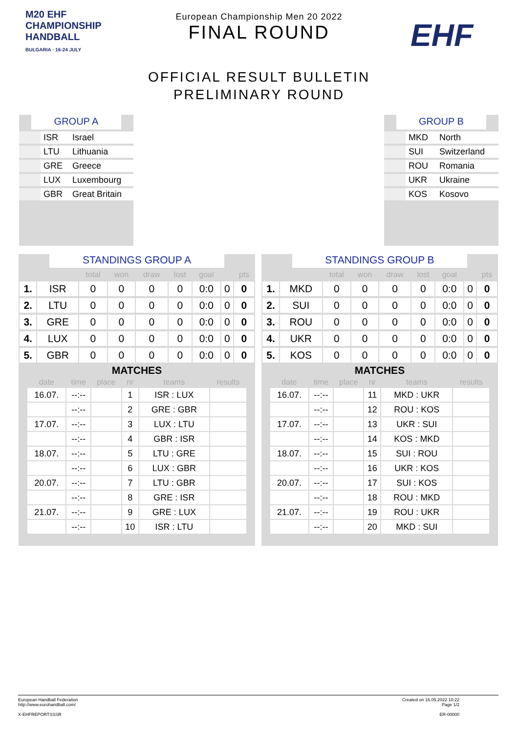M20 EHF CHAMPIONSHIP HANDBALL
BULGARIA · 16-24 JULY
EHF
European Championship Men 20 2022
FINAL ROUND
OFFICIAL RESULT BULLETIN
PRELIMINARY ROUND
GROUP A
| | ISR | Israel |
| | LTU | Lithuania |
| | GRE | Greece |
| | LUX | Luxembourg |
| | GBR | Great Britain |
GROUP B
| | MKD | North |
| | SUI | Switzerland |
| | ROU | Romania |
| | UKR | Ukraine |
| | KOS | Kosovo |
STANDINGS GROUP A
| | | total | won | draw | lost | goal | | pts |
| --- | --- | --- | --- | --- | --- | --- | --- | --- |
| 1. | ISR | 0 | 0 | 0 | 0 | 0:0 | 0 | 0 |
| 2. | LTU | 0 | 0 | 0 | 0 | 0:0 | 0 | 0 |
| 3. | GRE | 0 | 0 | 0 | 0 | 0:0 | 0 | 0 |
| 4. | LUX | 0 | 0 | 0 | 0 | 0:0 | 0 | 0 |
| 5. | GBR | 0 | 0 | 0 | 0 | 0:0 | 0 | 0 |
MATCHES
| date | time | place | nr | teams | results |
| --- | --- | --- | --- | --- | --- |
| 16.07. | --:-- | | 1 | ISR : LUX | |
| | --:-- | | 2 | GRE : GBR | |
| 17.07. | --:-- | | 3 | LUX : LTU | |
| | --:-- | | 4 | GBR : ISR | |
| 18.07. | --:-- | | 5 | LTU : GRE | |
| | --:-- | | 6 | LUX : GBR | |
| 20.07. | --:-- | | 7 | LTU : GBR | |
| | --:-- | | 8 | GRE : ISR | |
| 21.07. | --:-- | | 9 | GRE : LUX | |
| | --:-- | | 10 | ISR : LTU | |
STANDINGS GROUP B
| | | total | won | draw | lost | goal | | pts |
| --- | --- | --- | --- | --- | --- | --- | --- | --- |
| 1. | MKD | 0 | 0 | 0 | 0 | 0:0 | 0 | 0 |
| 2. | SUI | 0 | 0 | 0 | 0 | 0:0 | 0 | 0 |
| 3. | ROU | 0 | 0 | 0 | 0 | 0:0 | 0 | 0 |
| 4. | UKR | 0 | 0 | 0 | 0 | 0:0 | 0 | 0 |
| 5. | KOS | 0 | 0 | 0 | 0 | 0:0 | 0 | 0 |
MATCHES
| date | time | place | nr | teams | results |
| --- | --- | --- | --- | --- | --- |
| 16.07. | --:-- | | 11 | MKD : UKR | |
| | --:-- | | 12 | ROU : KOS | |
| 17.07. | --:-- | | 13 | UKR : SUI | |
| | --:-- | | 14 | KOS : MKD | |
| 18.07. | --:-- | | 15 | SUI : ROU | |
| | --:-- | | 16 | UKR : KOS | |
| 20.07. | --:-- | | 17 | SUI : KOS | |
| | --:-- | | 18 | ROU : MKD | |
| 21.07. | --:-- | | 19 | ROU : UKR | |
| | --:-- | | 20 | MKD : SUI | |
Created on 16.05.2022 10:22
Page 1/2
ER-00000
European Handball Federation
http://www.eurohandball.com/
X-EHFREPORTSSSR